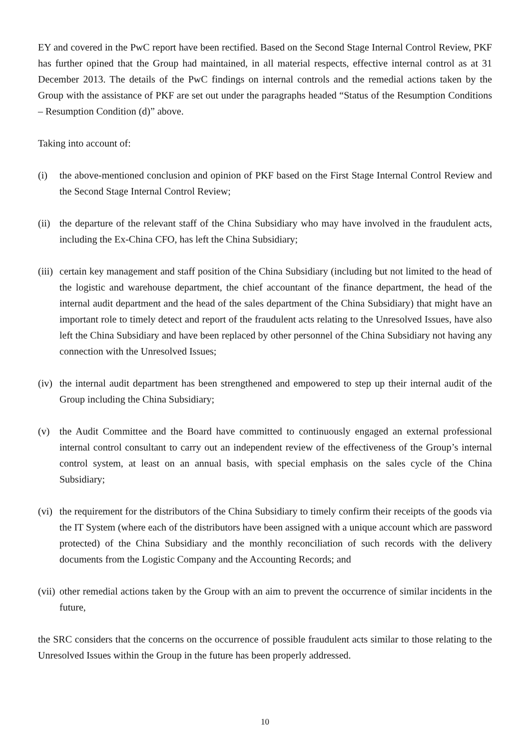EY and covered in the PwC report have been rectified. Based on the Second Stage Internal Control Review, PKF has further opined that the Group had maintained, in all material respects, effective internal control as at 31 December 2013. The details of the PwC findings on internal controls and the remedial actions taken by the Group with the assistance of PKF are set out under the paragraphs headed “Status of the Resumption Conditions – Resumption Condition (d)” above.
Taking into account of:
(i) the above-mentioned conclusion and opinion of PKF based on the First Stage Internal Control Review and the Second Stage Internal Control Review;
(ii) the departure of the relevant staff of the China Subsidiary who may have involved in the fraudulent acts, including the Ex-China CFO, has left the China Subsidiary;
(iii) certain key management and staff position of the China Subsidiary (including but not limited to the head of the logistic and warehouse department, the chief accountant of the finance department, the head of the internal audit department and the head of the sales department of the China Subsidiary) that might have an important role to timely detect and report of the fraudulent acts relating to the Unresolved Issues, have also left the China Subsidiary and have been replaced by other personnel of the China Subsidiary not having any connection with the Unresolved Issues;
(iv) the internal audit department has been strengthened and empowered to step up their internal audit of the Group including the China Subsidiary;
(v) the Audit Committee and the Board have committed to continuously engaged an external professional internal control consultant to carry out an independent review of the effectiveness of the Group’s internal control system, at least on an annual basis, with special emphasis on the sales cycle of the China Subsidiary;
(vi) the requirement for the distributors of the China Subsidiary to timely confirm their receipts of the goods via the IT System (where each of the distributors have been assigned with a unique account which are password protected) of the China Subsidiary and the monthly reconciliation of such records with the delivery documents from the Logistic Company and the Accounting Records; and
(vii) other remedial actions taken by the Group with an aim to prevent the occurrence of similar incidents in the future,
the SRC considers that the concerns on the occurrence of possible fraudulent acts similar to those relating to the Unresolved Issues within the Group in the future has been properly addressed.
10